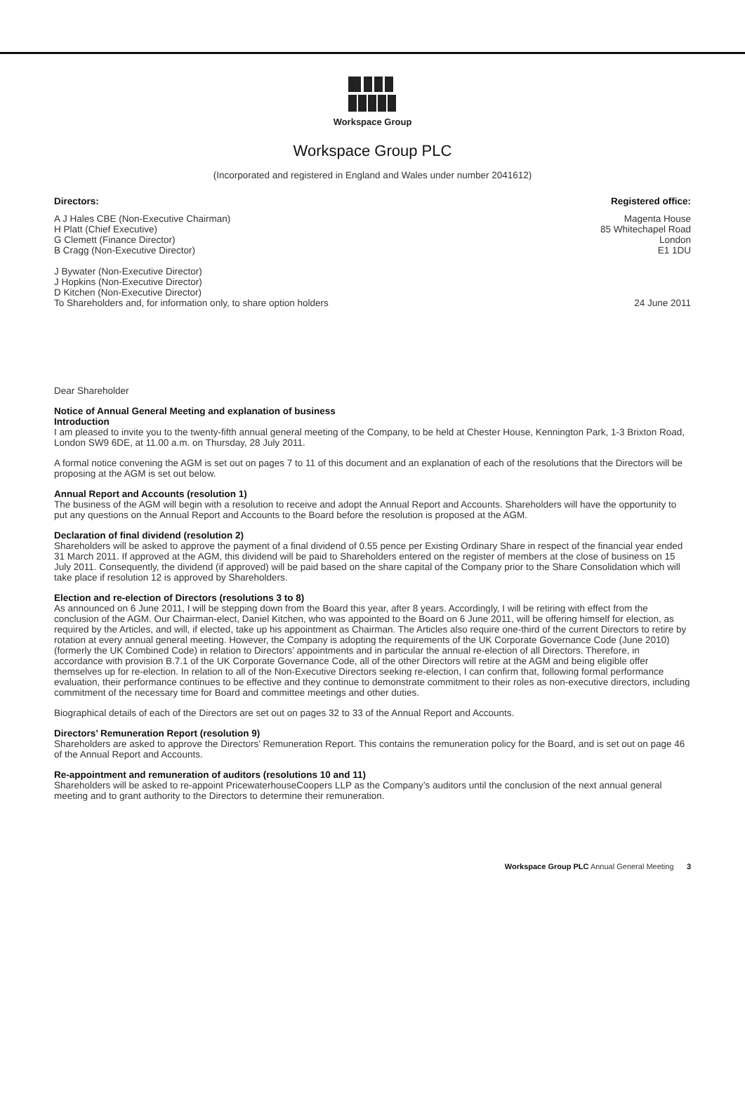Workspace Group
Workspace Group PLC
(Incorporated and registered in England and Wales under number 2041612)
Directors: Registered office:
A J Hales CBE (Non-Executive Chairman)
H Platt (Chief Executive)
G Clemett (Finance Director)
B Cragg (Non-Executive Director)
J Bywater (Non-Executive Director)
J Hopkins (Non-Executive Director)
D Kitchen (Non-Executive Director)
To Shareholders and, for information only, to share option holders
Magenta House
85 Whitechapel Road
London
E1 1DU
24 June 2011
Dear Shareholder
Notice of Annual General Meeting and explanation of business
Introduction
I am pleased to invite you to the twenty-fifth annual general meeting of the Company, to be held at Chester House, Kennington Park, 1-3 Brixton Road, London SW9 6DE, at 11.00 a.m. on Thursday, 28 July 2011.
A formal notice convening the AGM is set out on pages 7 to 11 of this document and an explanation of each of the resolutions that the Directors will be proposing at the AGM is set out below.
Annual Report and Accounts (resolution 1)
The business of the AGM will begin with a resolution to receive and adopt the Annual Report and Accounts. Shareholders will have the opportunity to put any questions on the Annual Report and Accounts to the Board before the resolution is proposed at the AGM.
Declaration of final dividend (resolution 2)
Shareholders will be asked to approve the payment of a final dividend of 0.55 pence per Existing Ordinary Share in respect of the financial year ended 31 March 2011. If approved at the AGM, this dividend will be paid to Shareholders entered on the register of members at the close of business on 15 July 2011. Consequently, the dividend (if approved) will be paid based on the share capital of the Company prior to the Share Consolidation which will take place if resolution 12 is approved by Shareholders.
Election and re-election of Directors (resolutions 3 to 8)
As announced on 6 June 2011, I will be stepping down from the Board this year, after 8 years. Accordingly, I will be retiring with effect from the conclusion of the AGM. Our Chairman-elect, Daniel Kitchen, who was appointed to the Board on 6 June 2011, will be offering himself for election, as required by the Articles, and will, if elected, take up his appointment as Chairman. The Articles also require one-third of the current Directors to retire by rotation at every annual general meeting. However, the Company is adopting the requirements of the UK Corporate Governance Code (June 2010) (formerly the UK Combined Code) in relation to Directors’ appointments and in particular the annual re-election of all Directors. Therefore, in accordance with provision B.7.1 of the UK Corporate Governance Code, all of the other Directors will retire at the AGM and being eligible offer themselves up for re-election. In relation to all of the Non-Executive Directors seeking re-election, I can confirm that, following formal performance evaluation, their performance continues to be effective and they continue to demonstrate commitment to their roles as non-executive directors, including commitment of the necessary time for Board and committee meetings and other duties.
Biographical details of each of the Directors are set out on pages 32 to 33 of the Annual Report and Accounts.
Directors’ Remuneration Report (resolution 9)
Shareholders are asked to approve the Directors’ Remuneration Report. This contains the remuneration policy for the Board, and is set out on page 46 of the Annual Report and Accounts.
Re-appointment and remuneration of auditors (resolutions 10 and 11)
Shareholders will be asked to re-appoint PricewaterhouseCoopers LLP as the Company’s auditors until the conclusion of the next annual general meeting and to grant authority to the Directors to determine their remuneration.
Workspace Group PLC Annual General Meeting 3